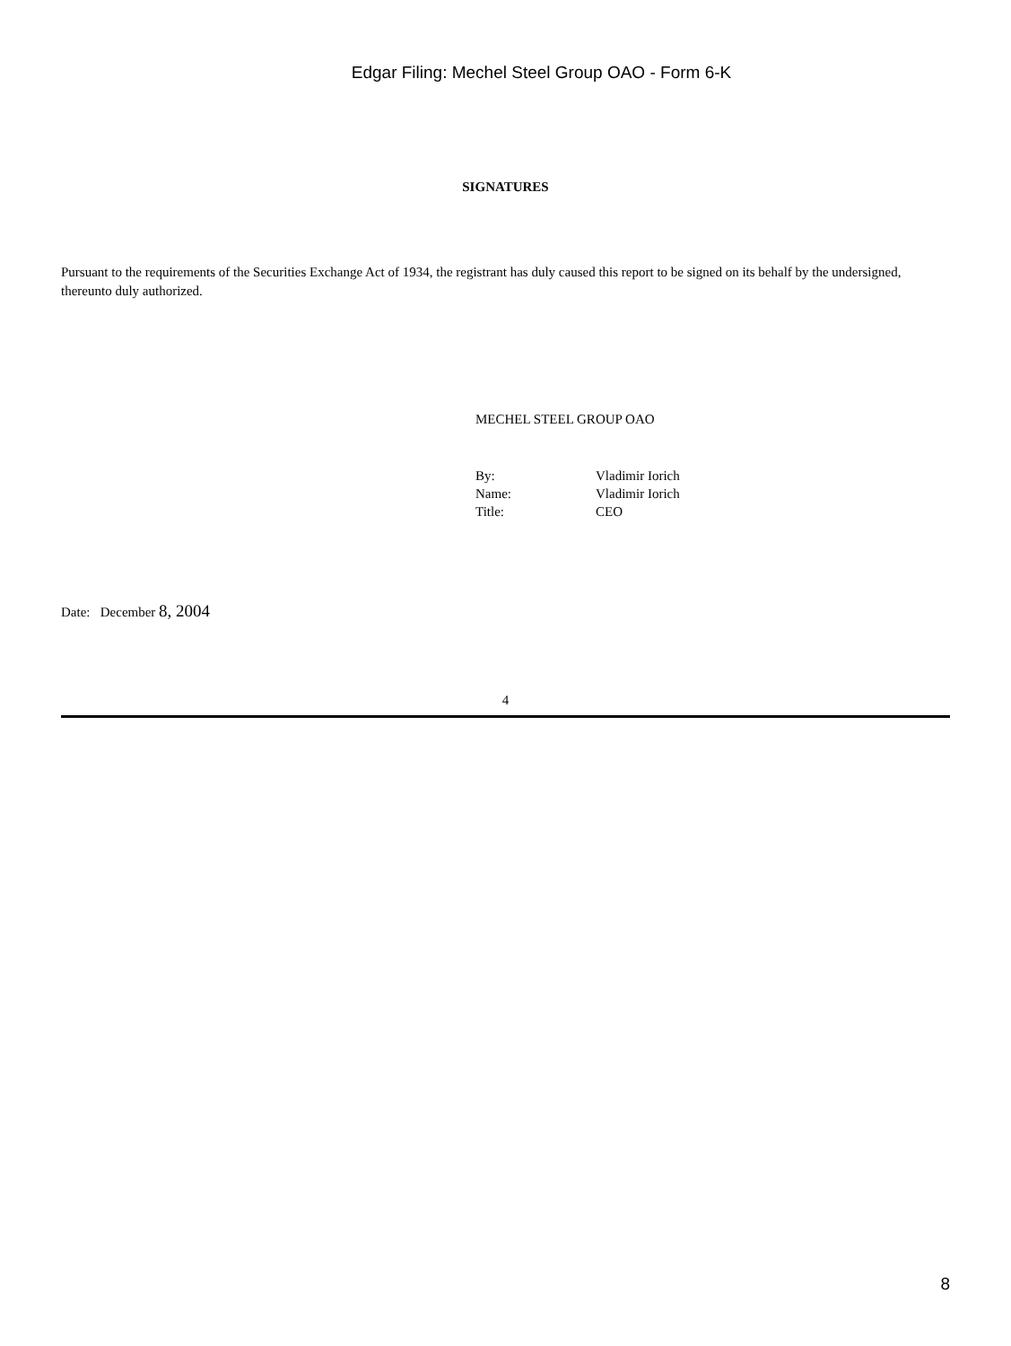Edgar Filing: Mechel Steel Group OAO - Form 6-K
SIGNATURES
Pursuant to the requirements of the Securities Exchange Act of 1934, the registrant has duly caused this report to be signed on its behalf by the undersigned, thereunto duly authorized.
MECHEL STEEL GROUP OAO
| By: | Vladimir Iorich |
| Name: | Vladimir Iorich |
| Title: | CEO |
Date: December 8, 2004
4
8